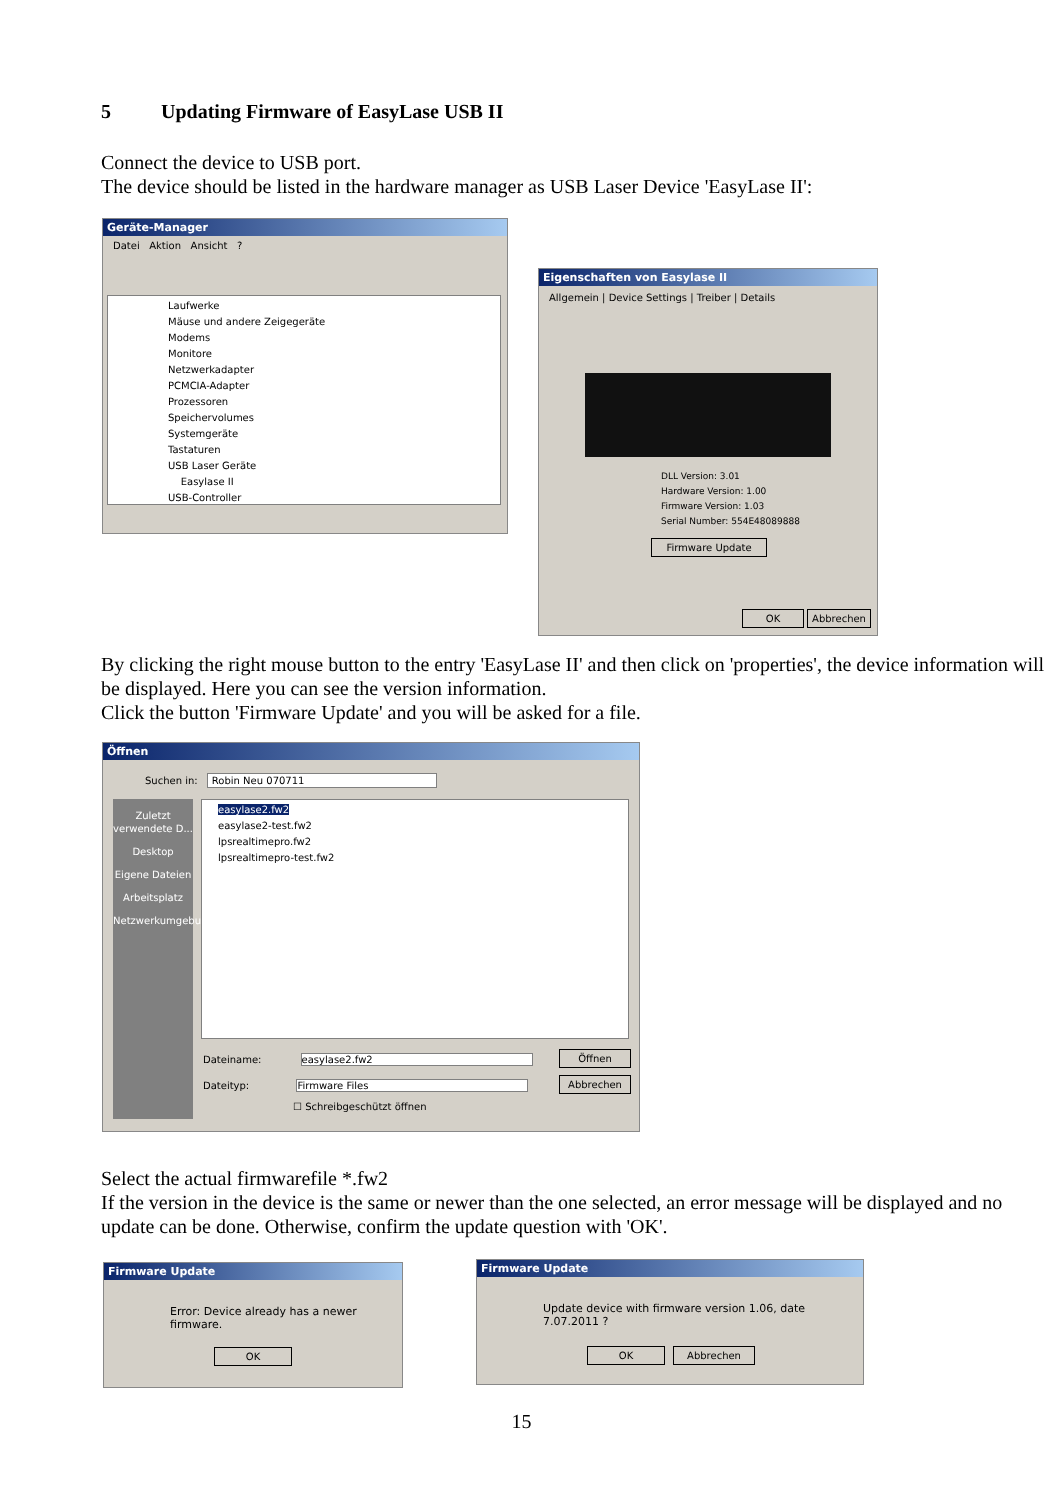5 Updating Firmware of EasyLase USB II
Connect the device to USB port.
The device should be listed in the hardware manager as USB Laser Device 'EasyLase II':
Geräte-Manager
Datei Aktion Ansicht ?
Laufwerke
Mäuse und andere Zeigegeräte
Modems
Monitore
Netzwerkadapter
PCMCIA-Adapter
Prozessoren
Speichervolumes
Systemgeräte
Tastaturen
USB Laser Geräte
Easylase II
USB-Controller
Eigenschaften von Easylase II
Allgemein | Device Settings | Treiber | Details
DLL Version: 3.01
Hardware Version: 1.00
Firmware Version: 1.03
Serial Number: 554E48089888
Firmware Update
OK Abbrechen
By clicking the right mouse button to the entry 'EasyLase II' and then click on 'properties', the device information will be displayed. Here you can see the version information.
Click the button 'Firmware Update' and you will be asked for a file.
Öffnen
Suchen in: Robin Neu 070711
Zuletzt verwendete D...
Desktop
Eigene Dateien
Arbeitsplatz
Netzwerkumgebung
easylase2.fw2
easylase2-test.fw2
lpsrealtimepro.fw2
lpsrealtimepro-test.fw2
Dateiname: easylase2.fw2
Dateityp: Firmware Files
☐ Schreibgeschützt öffnen
Öffnen
Abbrechen
Select the actual firmwarefile *.fw2
If the version in the device is the same or newer than the one selected, an error message will be displayed and no update can be done. Otherwise, confirm the update question with 'OK'.
Firmware Update
Error: Device already has a newer firmware.
OK
Firmware Update
Update device with firmware version 1.06, date 7.07.2011 ?
OK Abbrechen
15